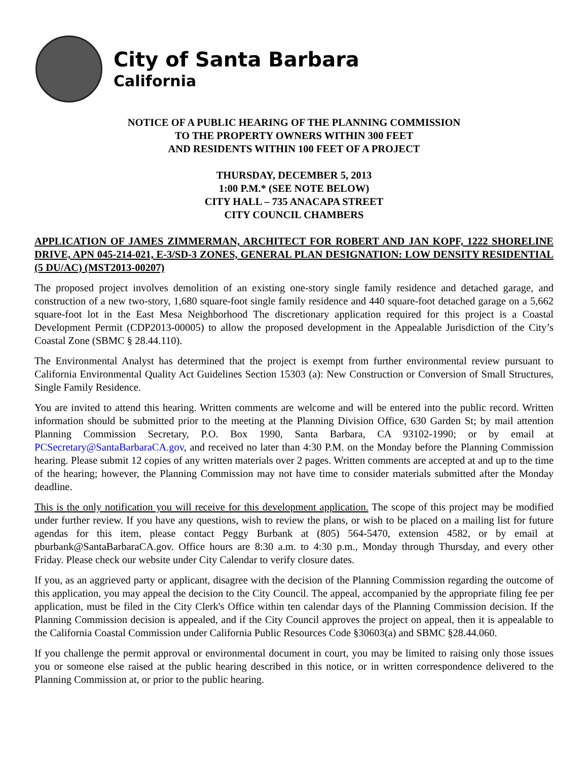City of Santa Barbara
California
NOTICE OF A PUBLIC HEARING OF THE PLANNING COMMISSION
TO THE PROPERTY OWNERS WITHIN 300 FEET
AND RESIDENTS WITHIN 100 FEET OF A PROJECT
THURSDAY, DECEMBER 5, 2013
1:00 P.M.* (SEE NOTE BELOW)
CITY HALL – 735 ANACAPA STREET
CITY COUNCIL CHAMBERS
APPLICATION OF JAMES ZIMMERMAN, ARCHITECT FOR ROBERT AND JAN KOPF, 1222 SHORELINE DRIVE, APN 045-214-021, E-3/SD-3 ZONES, GENERAL PLAN DESIGNATION: LOW DENSITY RESIDENTIAL (5 DU/AC) (MST2013-00207)
The proposed project involves demolition of an existing one-story single family residence and detached garage, and construction of a new two-story, 1,680 square-foot single family residence and 440 square-foot detached garage on a 5,662 square-foot lot in the East Mesa Neighborhood The discretionary application required for this project is a Coastal Development Permit (CDP2013-00005) to allow the proposed development in the Appealable Jurisdiction of the City’s Coastal Zone (SBMC § 28.44.110).
The Environmental Analyst has determined that the project is exempt from further environmental review pursuant to California Environmental Quality Act Guidelines Section 15303 (a): New Construction or Conversion of Small Structures, Single Family Residence.
You are invited to attend this hearing. Written comments are welcome and will be entered into the public record. Written information should be submitted prior to the meeting at the Planning Division Office, 630 Garden St; by mail attention Planning Commission Secretary, P.O. Box 1990, Santa Barbara, CA 93102-1990; or by email at PCSecretary@SantaBarbaraCA.gov, and received no later than 4:30 P.M. on the Monday before the Planning Commission hearing. Please submit 12 copies of any written materials over 2 pages. Written comments are accepted at and up to the time of the hearing; however, the Planning Commission may not have time to consider materials submitted after the Monday deadline.
This is the only notification you will receive for this development application. The scope of this project may be modified under further review. If you have any questions, wish to review the plans, or wish to be placed on a mailing list for future agendas for this item, please contact Peggy Burbank at (805) 564-5470, extension 4582, or by email at pburbank@SantaBarbaraCA.gov. Office hours are 8:30 a.m. to 4:30 p.m., Monday through Thursday, and every other Friday. Please check our website under City Calendar to verify closure dates.
If you, as an aggrieved party or applicant, disagree with the decision of the Planning Commission regarding the outcome of this application, you may appeal the decision to the City Council. The appeal, accompanied by the appropriate filing fee per application, must be filed in the City Clerk's Office within ten calendar days of the Planning Commission decision. If the Planning Commission decision is appealed, and if the City Council approves the project on appeal, then it is appealable to the California Coastal Commission under California Public Resources Code §30603(a) and SBMC §28.44.060.
If you challenge the permit approval or environmental document in court, you may be limited to raising only those issues you or someone else raised at the public hearing described in this notice, or in written correspondence delivered to the Planning Commission at, or prior to the public hearing.